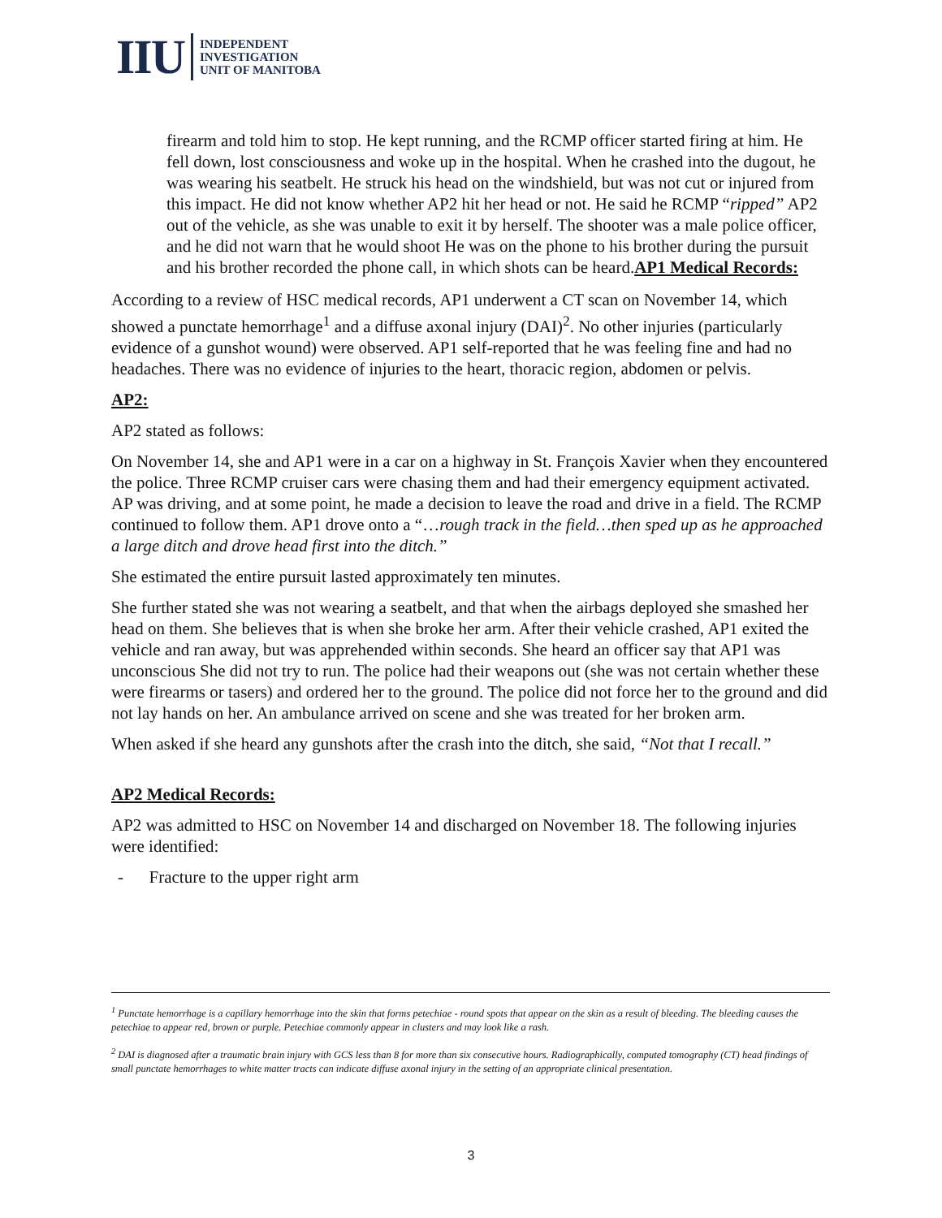IIU
INDEPENDENT
INVESTIGATION
UNIT OF MANITOBA
firearm and told him to stop. He kept running, and the RCMP officer started firing at him. He fell down, lost consciousness and woke up in the hospital. When he crashed into the dugout, he was wearing his seatbelt. He struck his head on the windshield, but was not cut or injured from this impact. He did not know whether AP2 hit her head or not. He said he RCMP “ripped” AP2 out of the vehicle, as she was unable to exit it by herself. The shooter was a male police officer, and he did not warn that he would shoot He was on the phone to his brother during the pursuit and his brother recorded the phone call, in which shots can be heard.AP1 Medical Records:
According to a review of HSC medical records, AP1 underwent a CT scan on November 14, which showed a punctate hemorrhage<sup>1</sup> and a diffuse axonal injury (DAI)<sup>2</sup>. No other injuries (particularly evidence of a gunshot wound) were observed. AP1 self-reported that he was feeling fine and had no headaches. There was no evidence of injuries to the heart, thoracic region, abdomen or pelvis.
AP2:
AP2 stated as follows:
On November 14, she and AP1 were in a car on a highway in St. François Xavier when they encountered the police. Three RCMP cruiser cars were chasing them and had their emergency equipment activated. AP was driving, and at some point, he made a decision to leave the road and drive in a field. The RCMP continued to follow them. AP1 drove onto a “…rough track in the field…then sped up as he approached a large ditch and drove head first into the ditch.”
She estimated the entire pursuit lasted approximately ten minutes.
She further stated she was not wearing a seatbelt, and that when the airbags deployed she smashed her head on them. She believes that is when she broke her arm. After their vehicle crashed, AP1 exited the vehicle and ran away, but was apprehended within seconds. She heard an officer say that AP1 was unconscious She did not try to run. The police had their weapons out (she was not certain whether these were firearms or tasers) and ordered her to the ground. The police did not force her to the ground and did not lay hands on her. An ambulance arrived on scene and she was treated for her broken arm.
When asked if she heard any gunshots after the crash into the ditch, she said, “Not that I recall.”
AP2 Medical Records:
AP2 was admitted to HSC on November 14 and discharged on November 18. The following injuries were identified:
- Fracture to the upper right arm
<sup>1</sup> Punctate hemorrhage is a capillary hemorrhage into the skin that forms petechiae - round spots that appear on the skin as a result of bleeding. The bleeding causes the petechiae to appear red, brown or purple. Petechiae commonly appear in clusters and may look like a rash.
<sup>2</sup> DAI is diagnosed after a traumatic brain injury with GCS less than 8 for more than six consecutive hours. Radiographically, computed tomography (CT) head findings of small punctate hemorrhages to white matter tracts can indicate diffuse axonal injury in the setting of an appropriate clinical presentation.
3